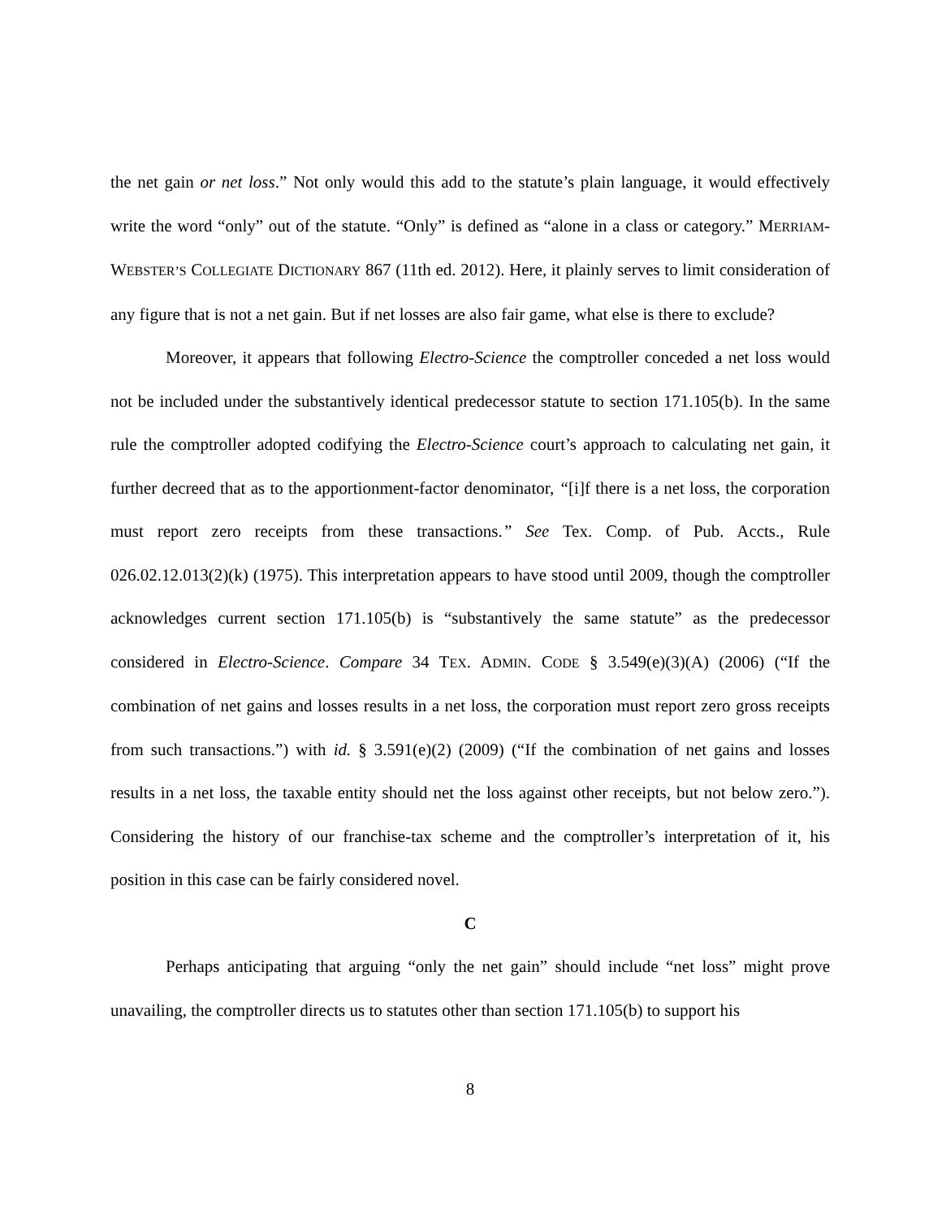the net gain or net loss.” Not only would this add to the statute’s plain language, it would effectively write the word “only” out of the statute. “Only” is defined as “alone in a class or category.” MERRIAM-WEBSTER’S COLLEGIATE DICTIONARY 867 (11th ed. 2012). Here, it plainly serves to limit consideration of any figure that is not a net gain. But if net losses are also fair game, what else is there to exclude?
Moreover, it appears that following Electro-Science the comptroller conceded a net loss would not be included under the substantively identical predecessor statute to section 171.105(b). In the same rule the comptroller adopted codifying the Electro-Science court’s approach to calculating net gain, it further decreed that as to the apportionment-factor denominator, “[i]f there is a net loss, the corporation must report zero receipts from these transactions.” See Tex. Comp. of Pub. Accts., Rule 026.02.12.013(2)(k) (1975). This interpretation appears to have stood until 2009, though the comptroller acknowledges current section 171.105(b) is “substantively the same statute” as the predecessor considered in Electro-Science. Compare 34 TEX. ADMIN. CODE § 3.549(e)(3)(A) (2006) (“If the combination of net gains and losses results in a net loss, the corporation must report zero gross receipts from such transactions.”) with id. § 3.591(e)(2) (2009) (“If the combination of net gains and losses results in a net loss, the taxable entity should net the loss against other receipts, but not below zero.”). Considering the history of our franchise-tax scheme and the comptroller’s interpretation of it, his position in this case can be fairly considered novel.
C
Perhaps anticipating that arguing “only the net gain” should include “net loss” might prove unavailing, the comptroller directs us to statutes other than section 171.105(b) to support his
8